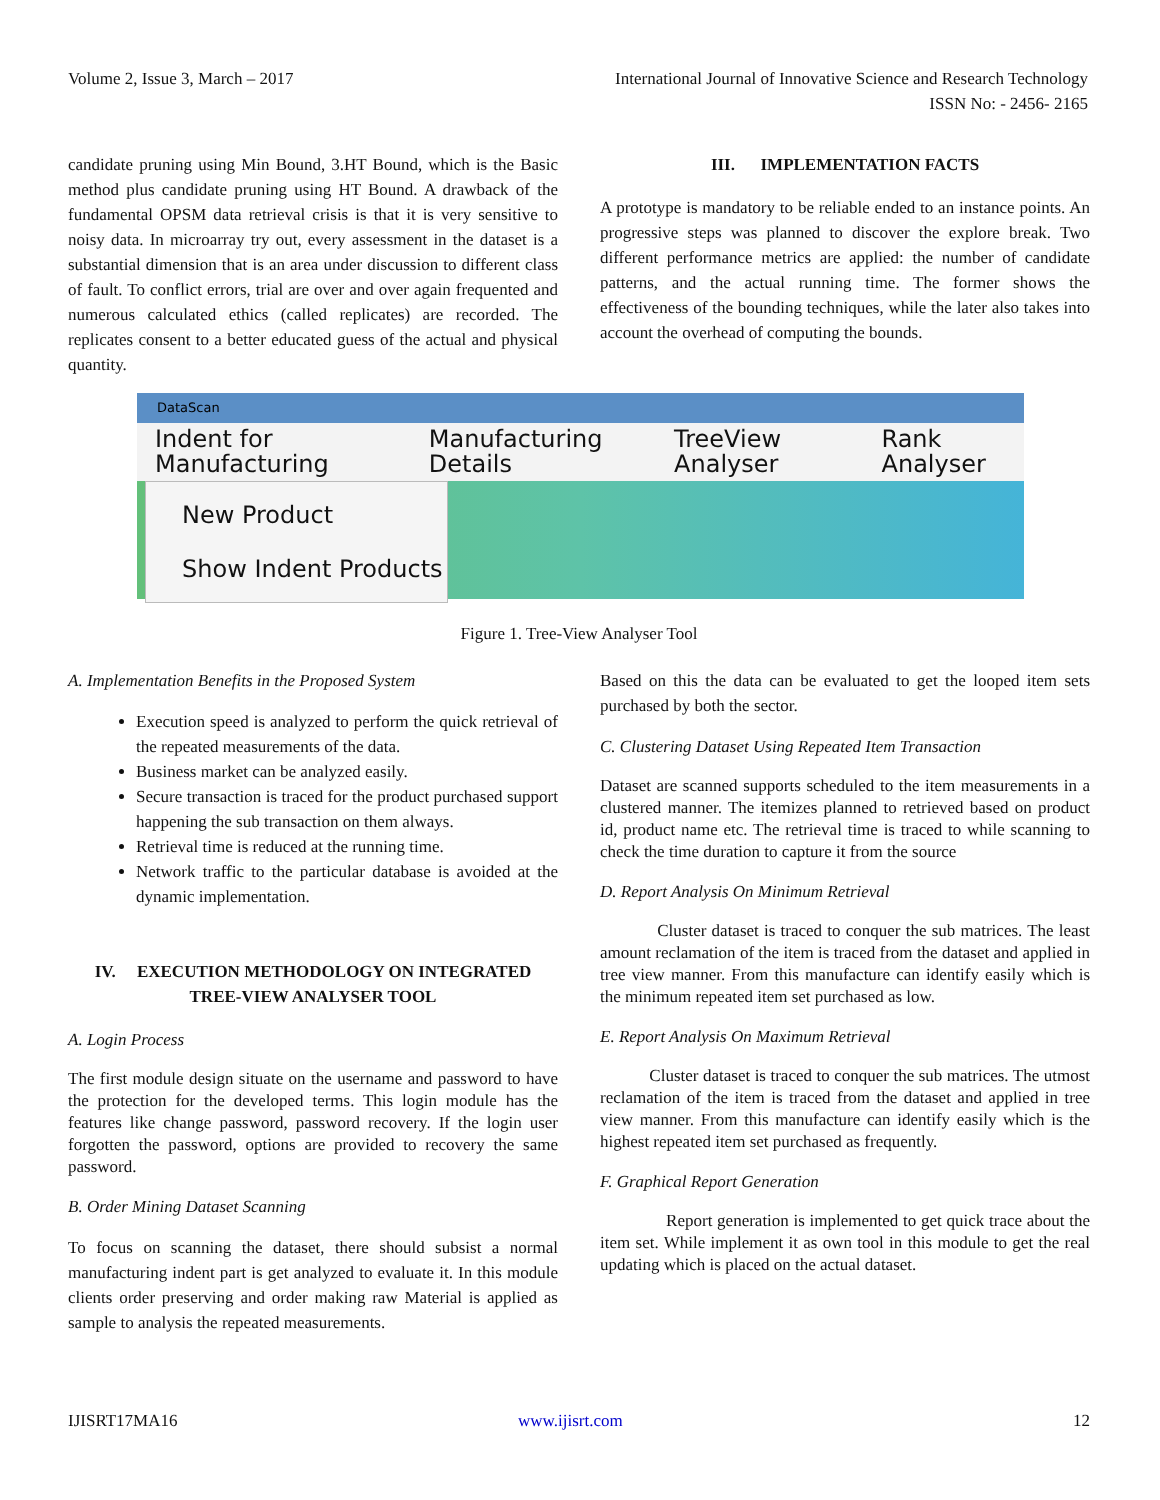Volume 2, Issue 3, March – 2017 International Journal of Innovative Science and Research Technology
ISSN No: - 2456- 2165
candidate pruning using Min Bound, 3.HT Bound, which is the Basic method plus candidate pruning using HT Bound. A drawback of the fundamental OPSM data retrieval crisis is that it is very sensitive to noisy data. In microarray try out, every assessment in the dataset is a substantial dimension that is an area under discussion to different class of fault. To conflict errors, trial are over and over again frequented and numerous calculated ethics (called replicates) are recorded. The replicates consent to a better educated guess of the actual and physical quantity.
III. IMPLEMENTATION FACTS
A prototype is mandatory to be reliable ended to an instance points. An progressive steps was planned to discover the explore break. Two different performance metrics are applied: the number of candidate patterns, and the actual running time. The former shows the effectiveness of the bounding techniques, while the later also takes into account the overhead of computing the bounds.
DataScan
Indent for Manufacturing Manufacturing Details TreeView Analyser Rank Analyser
New Product
Show Indent Products
Figure 1. Tree-View Analyser Tool
A. Implementation Benefits in the Proposed System
Execution speed is analyzed to perform the quick retrieval of the repeated measurements of the data.
Business market can be analyzed easily.
Secure transaction is traced for the product purchased support happening the sub transaction on them always.
Retrieval time is reduced at the running time.
Network traffic to the particular database is avoided at the dynamic implementation.
IV. EXECUTION METHODOLOGY ON INTEGRATED TREE-VIEW ANALYSER TOOL
A. Login Process
The first module design situate on the username and password to have the protection for the developed terms. This login module has the features like change password, password recovery. If the login user forgotten the password, options are provided to recovery the same password.
B. Order Mining Dataset Scanning
To focus on scanning the dataset, there should subsist a normal manufacturing indent part is get analyzed to evaluate it. In this module clients order preserving and order making raw Material is applied as sample to analysis the repeated measurements.
Based on this the data can be evaluated to get the looped item sets purchased by both the sector.
C. Clustering Dataset Using Repeated Item Transaction
Dataset are scanned supports scheduled to the item measurements in a clustered manner. The itemizes planned to retrieved based on product id, product name etc. The retrieval time is traced to while scanning to check the time duration to capture it from the source
D. Report Analysis On Minimum Retrieval
Cluster dataset is traced to conquer the sub matrices. The least amount reclamation of the item is traced from the dataset and applied in tree view manner. From this manufacture can identify easily which is the minimum repeated item set purchased as low.
E. Report Analysis On Maximum Retrieval
Cluster dataset is traced to conquer the sub matrices. The utmost reclamation of the item is traced from the dataset and applied in tree view manner. From this manufacture can identify easily which is the highest repeated item set purchased as frequently.
F. Graphical Report Generation
Report generation is implemented to get quick trace about the item set. While implement it as own tool in this module to get the real updating which is placed on the actual dataset.
IJISRT17MA16 www.ijisrt.com 12